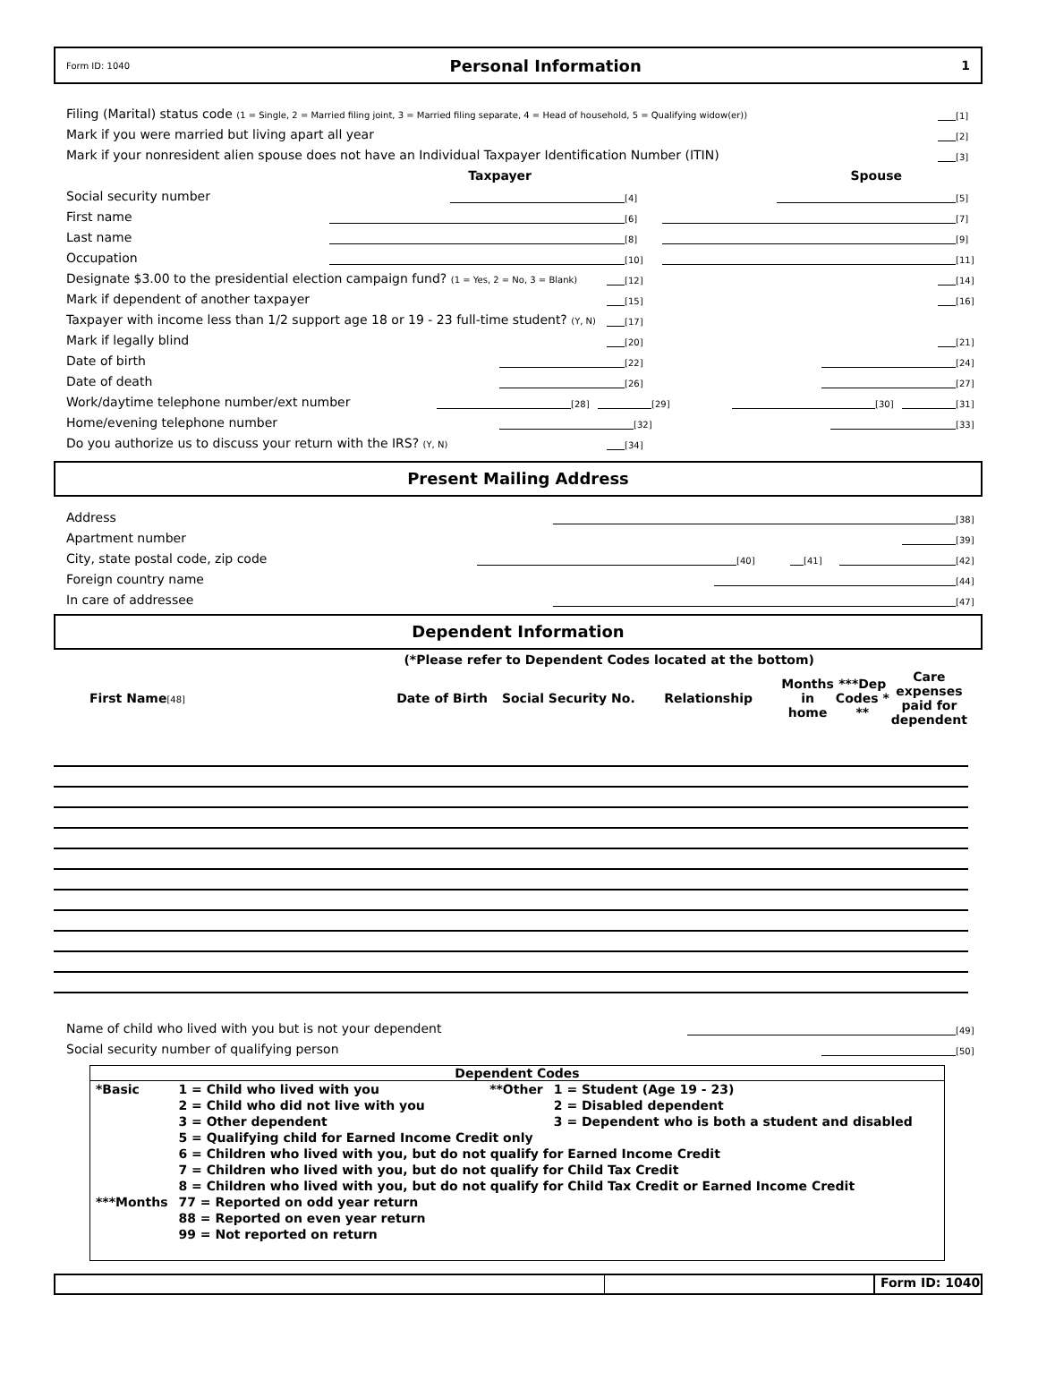Form ID: 1040 Personal Information 1
Filing (Marital) status code (1 = Single, 2 = Married filing joint, 3 = Married filing separate, 4 = Head of household, 5 = Qualifying widow(er)) [1]
Mark if you were married but living apart all year [2]
Mark if your nonresident alien spouse does not have an Individual Taxpayer Identification Number (ITIN) [3]
Taxpayer Spouse
Social security number [4] [5]
First name [6] [7]
Last name [8] [9]
Occupation [10] [11]
Designate $3.00 to the presidential election campaign fund? (1 = Yes, 2 = No, 3 = Blank) [12] [14]
Mark if dependent of another taxpayer [15] [16]
Taxpayer with income less than 1/2 support age 18 or 19 - 23 full-time student? (Y, N) [17]
Mark if legally blind [20] [21]
Date of birth [22] [24]
Date of death [26] [27]
Work/daytime telephone number/ext number [28] [29] [30] [31]
Home/evening telephone number [32] [33]
Do you authorize us to discuss your return with the IRS? (Y, N) [34]
Present Mailing Address
Address [38]
Apartment number [39]
City, state postal code, zip code [40] [41] [42]
Foreign country name [44]
In care of addressee [47]
Dependent Information
| | (*Please refer to Dependent Codes located at the bottom) | | | | | | |
| First Name [48] | Date of Birth | Social Security No. | Relationship | Months in home | ***Dep Codes * ** | Care expenses paid for dependent | |
Name of child who lived with you but is not your dependent [49]
Social security number of qualifying person [50]
Dependent Codes
| *Basic | 1 = Child who lived with you | **Other | 1 = Student (Age 19 - 23) |
| | 2 = Child who did not live with you | | 2 = Disabled dependent |
| | 3 = Other dependent | | 3 = Dependent who is both a student and disabled |
| | 5 = Qualifying child for Earned Income Credit only | | |
| | 6 = Children who lived with you, but do not qualify for Earned Income Credit | | |
| | 7 = Children who lived with you, but do not qualify for Child Tax Credit | | |
| | 8 = Children who lived with you, but do not qualify for Child Tax Credit or Earned Income Credit | | |
| ***Months | 77 = Reported on odd year return | | |
| | 88 = Reported on even year return | | |
| | 99 = Not reported on return | | |
Form ID: 1040